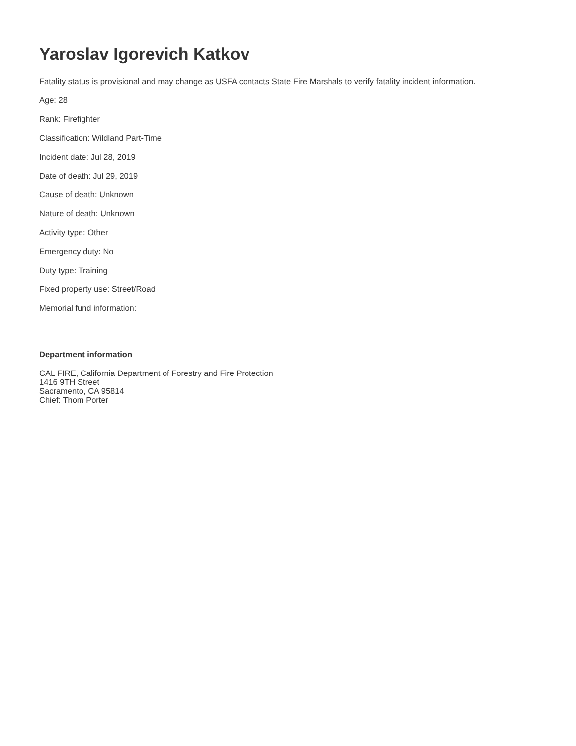Yaroslav Igorevich Katkov
Fatality status is provisional and may change as USFA contacts State Fire Marshals to verify fatality incident information.
Age: 28
Rank: Firefighter
Classification: Wildland Part-Time
Incident date: Jul 28, 2019
Date of death: Jul 29, 2019
Cause of death: Unknown
Nature of death: Unknown
Activity type: Other
Emergency duty: No
Duty type: Training
Fixed property use: Street/Road
Memorial fund information:
Department information
CAL FIRE, California Department of Forestry and Fire Protection
1416 9TH Street
Sacramento, CA 95814
Chief: Thom Porter